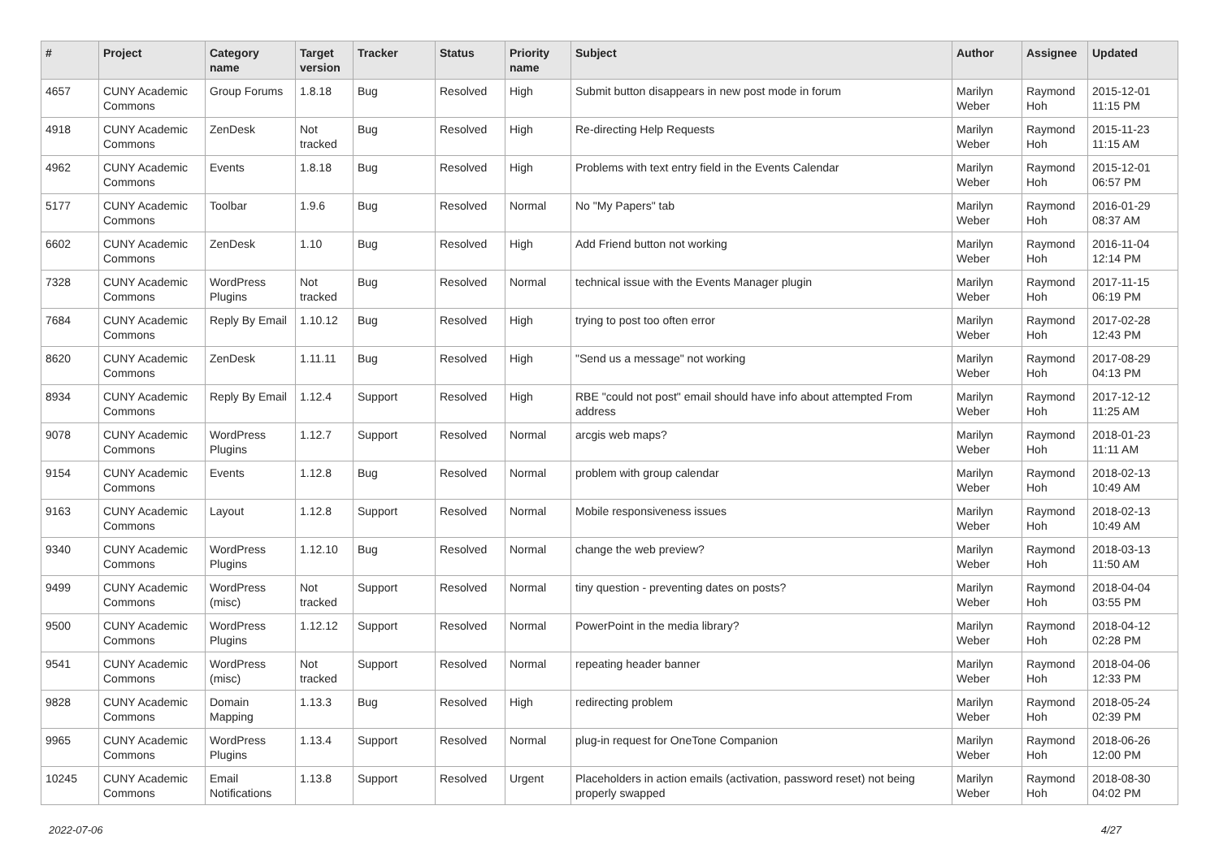| # | Project | Category name | Target version | Tracker | Status | Priority name | Subject | Author | Assignee | Updated |
| --- | --- | --- | --- | --- | --- | --- | --- | --- | --- | --- |
| 4657 | CUNY Academic Commons | Group Forums | 1.8.18 | Bug | Resolved | High | Submit button disappears in new post mode in forum | Marilyn Weber | Raymond Hoh | 2015-12-01 11:15 PM |
| 4918 | CUNY Academic Commons | ZenDesk | Not tracked | Bug | Resolved | High | Re-directing Help Requests | Marilyn Weber | Raymond Hoh | 2015-11-23 11:15 AM |
| 4962 | CUNY Academic Commons | Events | 1.8.18 | Bug | Resolved | High | Problems with text entry field in the Events Calendar | Marilyn Weber | Raymond Hoh | 2015-12-01 06:57 PM |
| 5177 | CUNY Academic Commons | Toolbar | 1.9.6 | Bug | Resolved | Normal | No "My Papers" tab | Marilyn Weber | Raymond Hoh | 2016-01-29 08:37 AM |
| 6602 | CUNY Academic Commons | ZenDesk | 1.10 | Bug | Resolved | High | Add Friend button not working | Marilyn Weber | Raymond Hoh | 2016-11-04 12:14 PM |
| 7328 | CUNY Academic Commons | WordPress Plugins | Not tracked | Bug | Resolved | Normal | technical issue with the Events Manager plugin | Marilyn Weber | Raymond Hoh | 2017-11-15 06:19 PM |
| 7684 | CUNY Academic Commons | Reply By Email | 1.10.12 | Bug | Resolved | High | trying to post too often error | Marilyn Weber | Raymond Hoh | 2017-02-28 12:43 PM |
| 8620 | CUNY Academic Commons | ZenDesk | 1.11.11 | Bug | Resolved | High | "Send us a message" not working | Marilyn Weber | Raymond Hoh | 2017-08-29 04:13 PM |
| 8934 | CUNY Academic Commons | Reply By Email | 1.12.4 | Support | Resolved | High | RBE "could not post" email should have info about attempted From address | Marilyn Weber | Raymond Hoh | 2017-12-12 11:25 AM |
| 9078 | CUNY Academic Commons | WordPress Plugins | 1.12.7 | Support | Resolved | Normal | arcgis web maps? | Marilyn Weber | Raymond Hoh | 2018-01-23 11:11 AM |
| 9154 | CUNY Academic Commons | Events | 1.12.8 | Bug | Resolved | Normal | problem with group calendar | Marilyn Weber | Raymond Hoh | 2018-02-13 10:49 AM |
| 9163 | CUNY Academic Commons | Layout | 1.12.8 | Support | Resolved | Normal | Mobile responsiveness issues | Marilyn Weber | Raymond Hoh | 2018-02-13 10:49 AM |
| 9340 | CUNY Academic Commons | WordPress Plugins | 1.12.10 | Bug | Resolved | Normal | change the web preview? | Marilyn Weber | Raymond Hoh | 2018-03-13 11:50 AM |
| 9499 | CUNY Academic Commons | WordPress (misc) | Not tracked | Support | Resolved | Normal | tiny question - preventing dates on posts? | Marilyn Weber | Raymond Hoh | 2018-04-04 03:55 PM |
| 9500 | CUNY Academic Commons | WordPress Plugins | 1.12.12 | Support | Resolved | Normal | PowerPoint in the media library? | Marilyn Weber | Raymond Hoh | 2018-04-12 02:28 PM |
| 9541 | CUNY Academic Commons | WordPress (misc) | Not tracked | Support | Resolved | Normal | repeating header banner | Marilyn Weber | Raymond Hoh | 2018-04-06 12:33 PM |
| 9828 | CUNY Academic Commons | Domain Mapping | 1.13.3 | Bug | Resolved | High | redirecting problem | Marilyn Weber | Raymond Hoh | 2018-05-24 02:39 PM |
| 9965 | CUNY Academic Commons | WordPress Plugins | 1.13.4 | Support | Resolved | Normal | plug-in request for OneTone Companion | Marilyn Weber | Raymond Hoh | 2018-06-26 12:00 PM |
| 10245 | CUNY Academic Commons | Email Notifications | 1.13.8 | Support | Resolved | Urgent | Placeholders in action emails (activation, password reset) not being properly swapped | Marilyn Weber | Raymond Hoh | 2018-08-30 04:02 PM |
2022-07-06 4/27